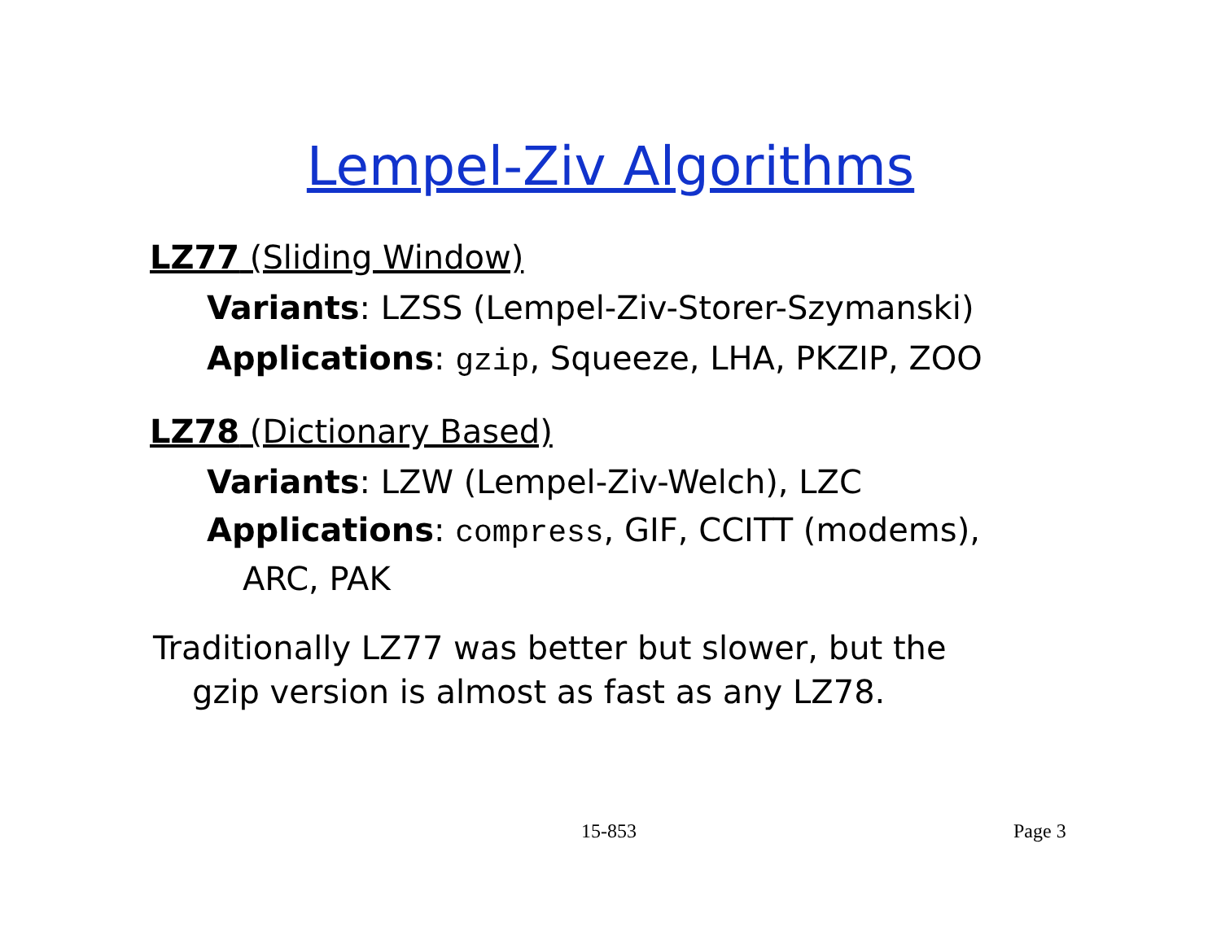Lempel-Ziv Algorithms
LZ77 (Sliding Window)
Variants: LZSS (Lempel-Ziv-Storer-Szymanski)
Applications: gzip, Squeeze, LHA, PKZIP, ZOO
LZ78 (Dictionary Based)
Variants: LZW (Lempel-Ziv-Welch), LZC
Applications: compress, GIF, CCITT (modems),
ARC, PAK
Traditionally LZ77 was better but slower, but the
gzip version is almost as fast as any LZ78.
15-853 Page 3